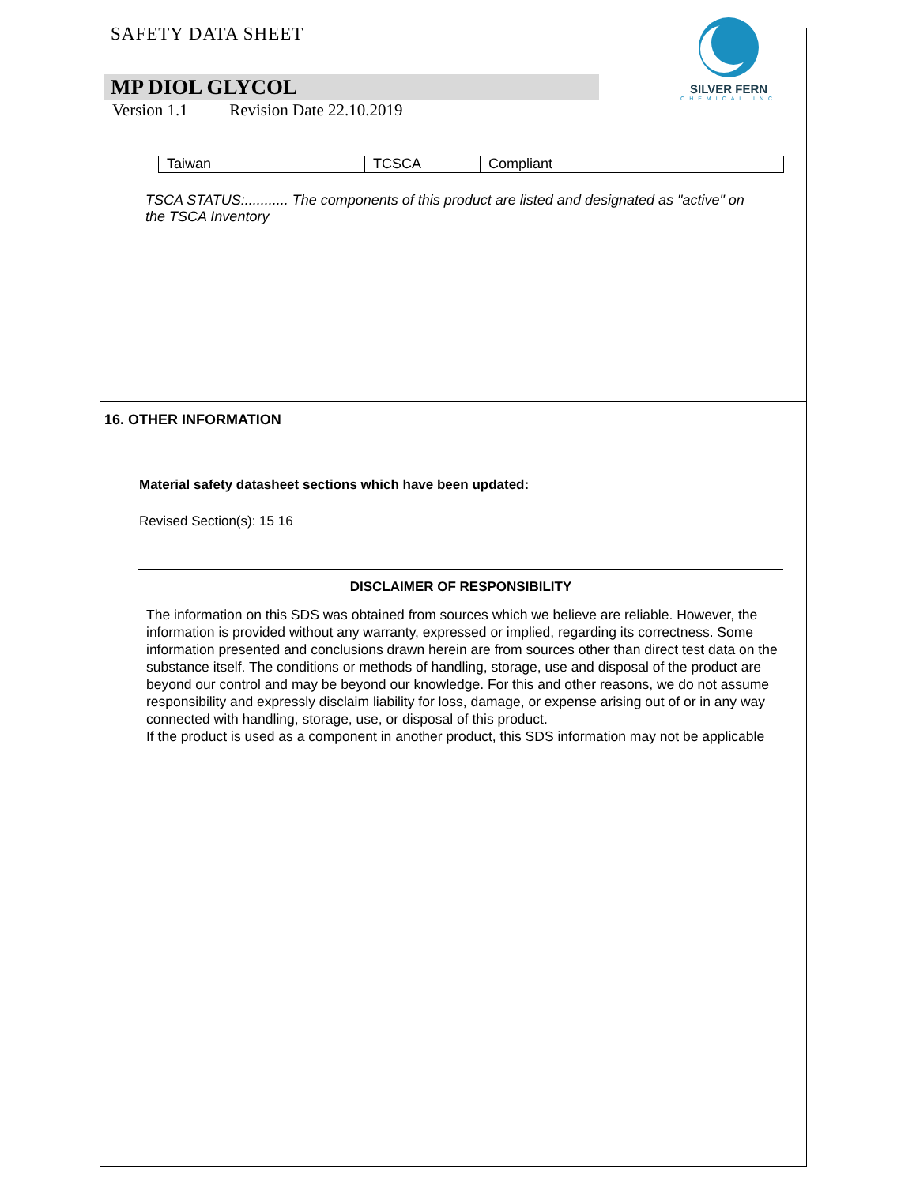SAFETY DATA SHEET
SILVER FERN
CHEMICAL INC
MP DIOL GLYCOL
Version 1.1 Revision Date 22.10.2019
| Taiwan | TCSCA | Compliant |
TSCA STATUS:........... The components of this product are listed and designated as "active" on the TSCA Inventory
16. OTHER INFORMATION
Material safety datasheet sections which have been updated:
Revised Section(s): 15 16
DISCLAIMER OF RESPONSIBILITY
The information on this SDS was obtained from sources which we believe are reliable. However, the information is provided without any warranty, expressed or implied, regarding its correctness. Some information presented and conclusions drawn herein are from sources other than direct test data on the substance itself. The conditions or methods of handling, storage, use and disposal of the product are beyond our control and may be beyond our knowledge. For this and other reasons, we do not assume responsibility and expressly disclaim liability for loss, damage, or expense arising out of or in any way connected with handling, storage, use, or disposal of this product.
If the product is used as a component in another product, this SDS information may not be applicable